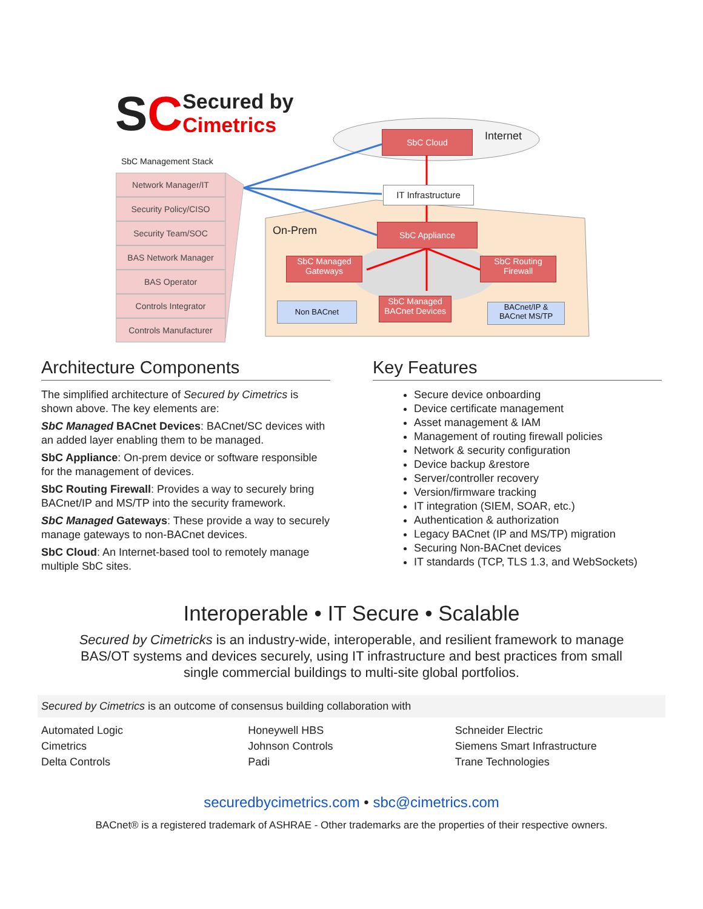SC Secured by
Cimetrics
SbC Management Stack
Network Manager/IT
Security Policy/CISO
Security Team/SOC
BAS Network Manager
BAS Operator
Controls Integrator
Controls Manufacturer
SbC Cloud Internet
IT Infrastructure
On-Prem SbC Appliance
SbC Managed
Gateways
SbC Routing
Firewall
Non BACnet
SbC Managed
BACnet Devices
BACnet/IP &
BACnet MS/TP
Architecture Components
The simplified architecture of Secured by Cimetrics is shown above. The key elements are:
SbC Managed BACnet Devices: BACnet/SC devices with an added layer enabling them to be managed.
SbC Appliance: On-prem device or software responsible for the management of devices.
SbC Routing Firewall: Provides a way to securely bring BACnet/IP and MS/TP into the security framework.
SbC Managed Gateways: These provide a way to securely manage gateways to non-BACnet devices.
SbC Cloud: An Internet-based tool to remotely manage multiple SbC sites.
Key Features
Secure device onboarding
Device certificate management
Asset management & IAM
Management of routing firewall policies
Network & security configuration
Device backup &restore
Server/controller recovery
Version/firmware tracking
IT integration (SIEM, SOAR, etc.)
Authentication & authorization
Legacy BACnet (IP and MS/TP) migration
Securing Non-BACnet devices
IT standards (TCP, TLS 1.3, and WebSockets)
Interoperable • IT Secure • Scalable
Secured by Cimetricks is an industry-wide, interoperable, and resilient framework to manage BAS/OT systems and devices securely, using IT infrastructure and best practices from small single commercial buildings to multi-site global portfolios.
Secured by Cimetrics is an outcome of consensus building collaboration with
Automated Logic
Cimetrics
Delta Controls
Honeywell HBS
Johnson Controls
Padi
Schneider Electric
Siemens Smart Infrastructure
Trane Technologies
securedbycimetrics.com • sbc@cimetrics.com
BACnet® is a registered trademark of ASHRAE - Other trademarks are the properties of their respective owners.